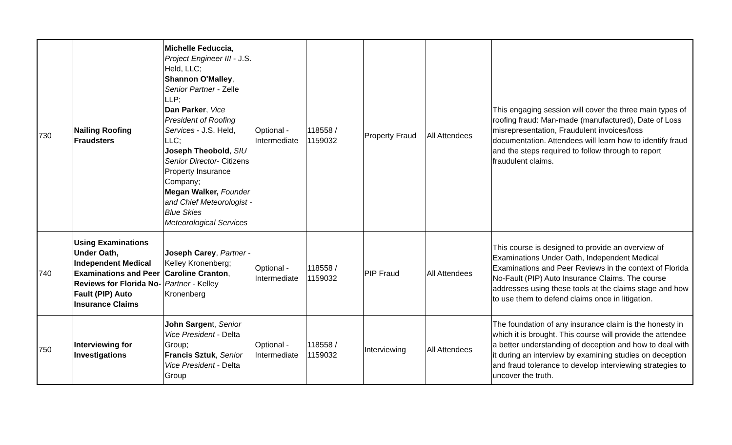| 730 | Nailing Roofing Fraudsters | Michelle Feduccia , Project Engineer III - J.S. Held, LLC; Shannon O'Malley , Senior Partner - Zelle LLP; Dan Parker , Vice President of Roofing Services - J.S. Held, LLC; Joseph Theobold , SIU Senior Director- Citizens Property Insurance Company; Megan Walker, Founder and Chief Meteorologist - Blue Skies Meteorological Services | Optional - Intermediate | 118558 / 1159032 | Property Fraud | All Attendees | This engaging session will cover the three main types of roofing fraud: Man-made (manufactured), Date of Loss misrepresentation, Fraudulent invoices/loss documentation. Attendees will learn how to identify fraud and the steps required to follow through to report fraudulent claims. |
| 740 | Using Examinations Under Oath, Independent Medical Examinations and Peer Reviews for Florida No-Fault (PIP) Auto Insurance Claims | Joseph Carey , Partner - Kelley Kronenberg; Caroline Cranton , Partner - Kelley Kronenberg | Optional - Intermediate | 118558 / 1159032 | PIP Fraud | All Attendees | This course is designed to provide an overview of Examinations Under Oath, Independent Medical Examinations and Peer Reviews in the context of Florida No-Fault (PIP) Auto Insurance Claims. The course addresses using these tools at the claims stage and how to use them to defend claims once in litigation. |
| 750 | Interviewing for Investigations | John Sargen t, Senior Vice President - Delta Group; Francis Sztuk , Senior Vice President - Delta Group | Optional - Intermediate | 118558 / 1159032 | Interviewing | All Attendees | The foundation of any insurance claim is the honesty in which it is brought. This course will provide the attendee a better understanding of deception and how to deal with it during an interview by examining studies on deception and fraud tolerance to develop interviewing strategies to uncover the truth. |